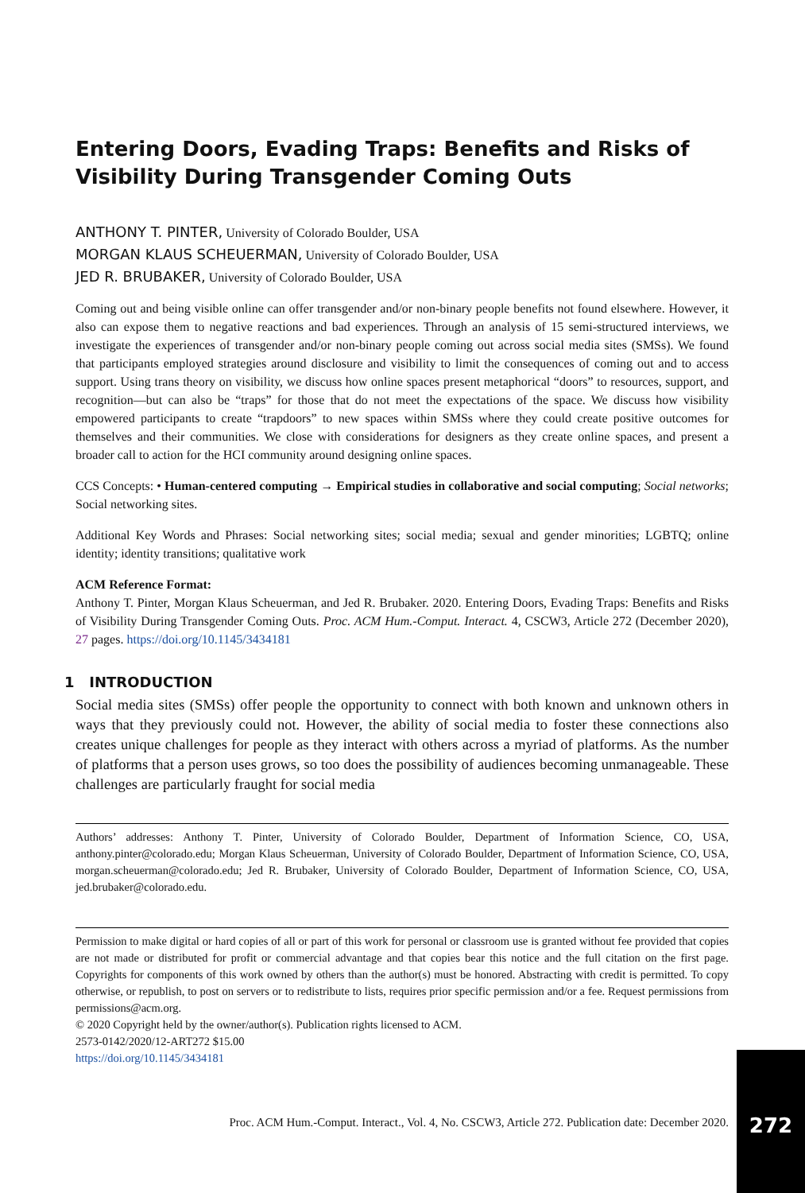Entering Doors, Evading Traps: Benefits and Risks of Visibility During Transgender Coming Outs
ANTHONY T. PINTER, University of Colorado Boulder, USA
MORGAN KLAUS SCHEUERMAN, University of Colorado Boulder, USA
JED R. BRUBAKER, University of Colorado Boulder, USA
Coming out and being visible online can offer transgender and/or non-binary people benefits not found elsewhere. However, it also can expose them to negative reactions and bad experiences. Through an analysis of 15 semi-structured interviews, we investigate the experiences of transgender and/or non-binary people coming out across social media sites (SMSs). We found that participants employed strategies around disclosure and visibility to limit the consequences of coming out and to access support. Using trans theory on visibility, we discuss how online spaces present metaphorical “doors” to resources, support, and recognition—but can also be “traps” for those that do not meet the expectations of the space. We discuss how visibility empowered participants to create “trapdoors” to new spaces within SMSs where they could create positive outcomes for themselves and their communities. We close with considerations for designers as they create online spaces, and present a broader call to action for the HCI community around designing online spaces.
CCS Concepts: • Human-centered computing → Empirical studies in collaborative and social computing; Social networks; Social networking sites.
Additional Key Words and Phrases: Social networking sites; social media; sexual and gender minorities; LGBTQ; online identity; identity transitions; qualitative work
ACM Reference Format:
Anthony T. Pinter, Morgan Klaus Scheuerman, and Jed R. Brubaker. 2020. Entering Doors, Evading Traps: Benefits and Risks of Visibility During Transgender Coming Outs. Proc. ACM Hum.-Comput. Interact. 4, CSCW3, Article 272 (December 2020), 27 pages. https://doi.org/10.1145/3434181
1 INTRODUCTION
Social media sites (SMSs) offer people the opportunity to connect with both known and unknown others in ways that they previously could not. However, the ability of social media to foster these connections also creates unique challenges for people as they interact with others across a myriad of platforms. As the number of platforms that a person uses grows, so too does the possibility of audiences becoming unmanageable. These challenges are particularly fraught for social media
Authors’ addresses: Anthony T. Pinter, University of Colorado Boulder, Department of Information Science, CO, USA, anthony.pinter@colorado.edu; Morgan Klaus Scheuerman, University of Colorado Boulder, Department of Information Science, CO, USA, morgan.scheuerman@colorado.edu; Jed R. Brubaker, University of Colorado Boulder, Department of Information Science, CO, USA, jed.brubaker@colorado.edu.
Permission to make digital or hard copies of all or part of this work for personal or classroom use is granted without fee provided that copies are not made or distributed for profit or commercial advantage and that copies bear this notice and the full citation on the first page. Copyrights for components of this work owned by others than the author(s) must be honored. Abstracting with credit is permitted. To copy otherwise, or republish, to post on servers or to redistribute to lists, requires prior specific permission and/or a fee. Request permissions from permissions@acm.org.
© 2020 Copyright held by the owner/author(s). Publication rights licensed to ACM.
2573-0142/2020/12-ART272 $15.00
https://doi.org/10.1145/3434181
Proc. ACM Hum.-Comput. Interact., Vol. 4, No. CSCW3, Article 272. Publication date: December 2020.
272